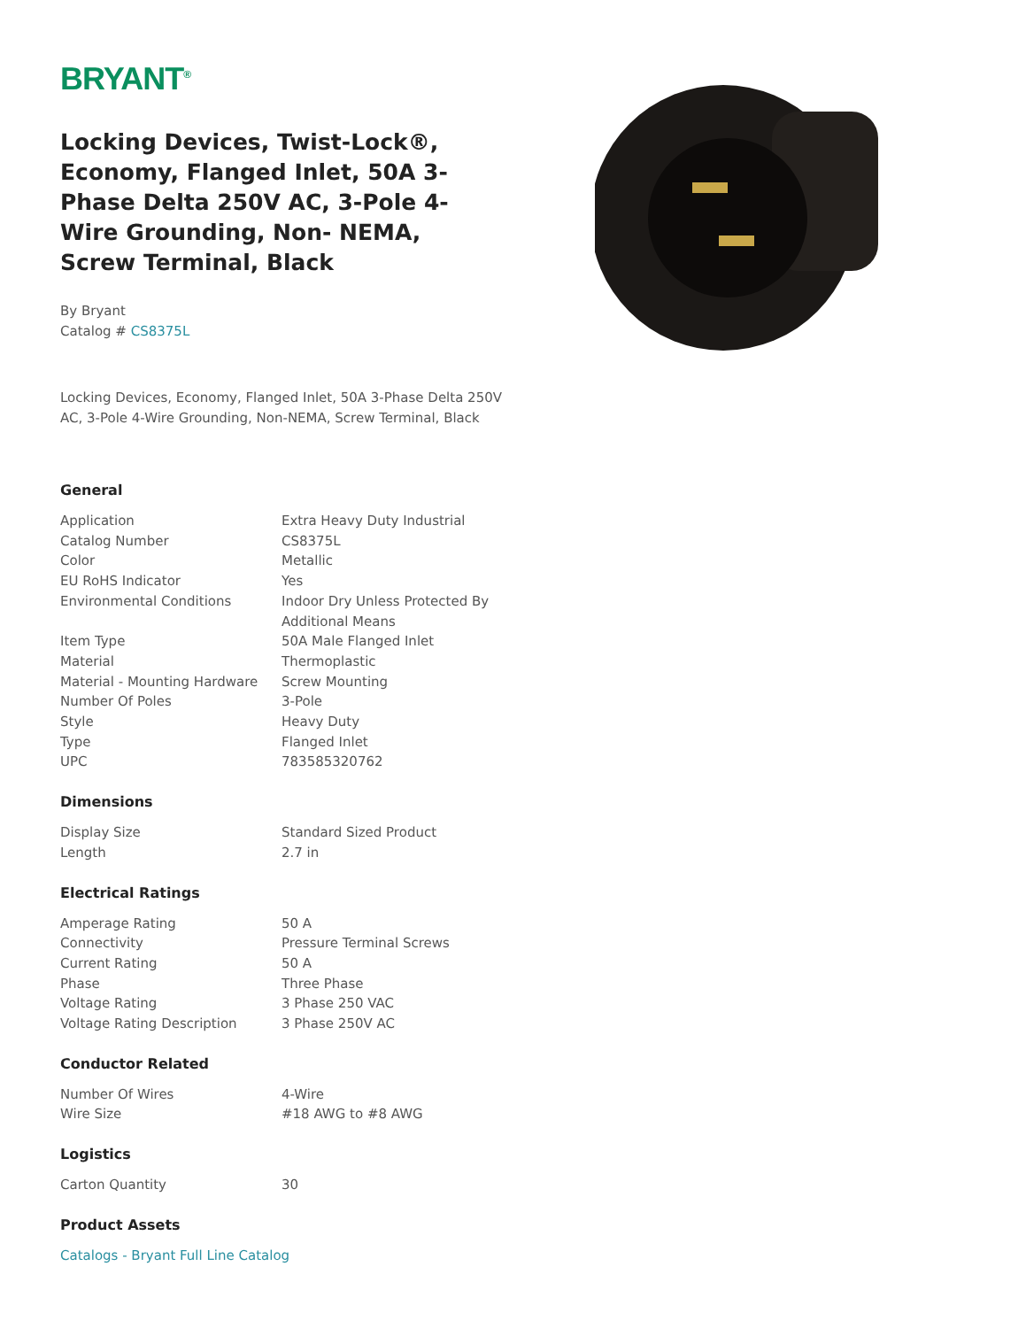BRYANT<sup>®</sup>
Locking Devices, Twist-Lock®, Economy, Flanged Inlet, 50A 3-Phase Delta 250V AC, 3-Pole 4-Wire Grounding, Non- NEMA, Screw Terminal, Black
By Bryant
Catalog # CS8375L
Locking Devices, Economy, Flanged Inlet, 50A 3-Phase Delta 250V AC, 3-Pole 4-Wire Grounding, Non-NEMA, Screw Terminal, Black
General
| Application | Extra Heavy Duty Industrial |
| Catalog Number | CS8375L |
| Color | Metallic |
| EU RoHS Indicator | Yes |
| Environmental Conditions | Indoor Dry Unless Protected By Additional Means |
| Item Type | 50A Male Flanged Inlet |
| Material | Thermoplastic |
| Material - Mounting Hardware | Screw Mounting |
| Number Of Poles | 3-Pole |
| Style | Heavy Duty |
| Type | Flanged Inlet |
| UPC | 783585320762 |
Dimensions
| Display Size | Standard Sized Product |
| Length | 2.7 in |
Electrical Ratings
| Amperage Rating | 50 A |
| Connectivity | Pressure Terminal Screws |
| Current Rating | 50 A |
| Phase | Three Phase |
| Voltage Rating | 3 Phase 250 VAC |
| Voltage Rating Description | 3 Phase 250V AC |
Conductor Related
| Number Of Wires | 4-Wire |
| Wire Size | #18 AWG to #8 AWG |
Logistics
| Carton Quantity | 30 |
Product Assets
Catalogs - Bryant Full Line Catalog